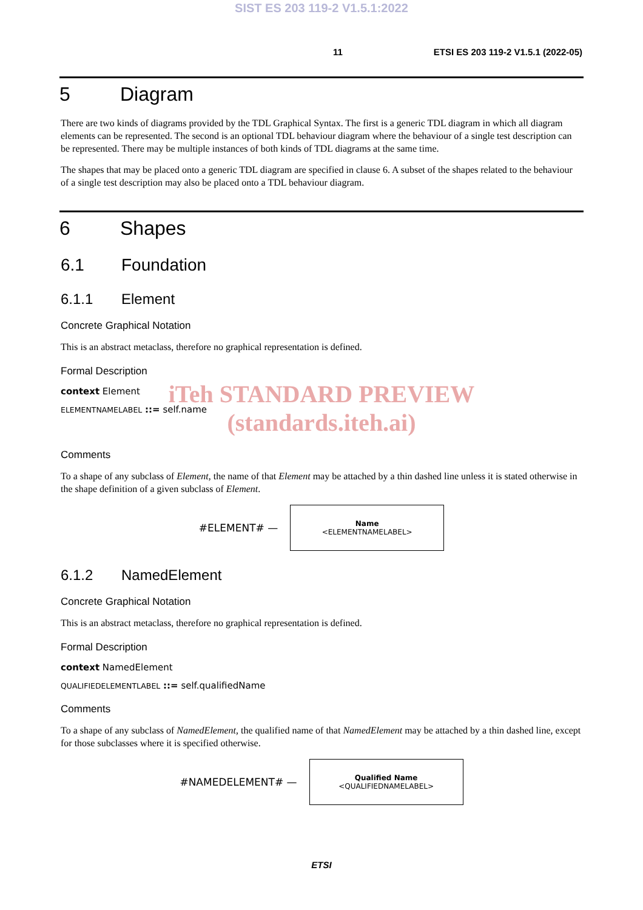SIST ES 203 119-2 V1.5.1:2022
11 ETSI ES 203 119-2 V1.5.1 (2022-05)
5 Diagram
There are two kinds of diagrams provided by the TDL Graphical Syntax. The first is a generic TDL diagram in which all diagram elements can be represented. The second is an optional TDL behaviour diagram where the behaviour of a single test description can be represented. There may be multiple instances of both kinds of TDL diagrams at the same time.
The shapes that may be placed onto a generic TDL diagram are specified in clause 6. A subset of the shapes related to the behaviour of a single test description may also be placed onto a TDL behaviour diagram.
6 Shapes
6.1 Foundation
6.1.1 Element
Concrete Graphical Notation
This is an abstract metaclass, therefore no graphical representation is defined.
Formal Description
context Element
ELEMENTNAMELABEL ::= self.name
iTeh STANDARD PREVIEW
(standards.iteh.ai)
Comments
To a shape of any subclass of Element, the name of that Element may be attached by a thin dashed line unless it is stated otherwise in the shape definition of a given subclass of Element.
#ELEMENT# —
Name
<ELEMENTNAMELABEL>
6.1.2 NamedElement
Concrete Graphical Notation
This is an abstract metaclass, therefore no graphical representation is defined.
Formal Description
context NamedElement
QUALIFIEDELEMENTLABEL ::= self.qualifiedName
Comments
To a shape of any subclass of NamedElement, the qualified name of that NamedElement may be attached by a thin dashed line, except for those subclasses where it is specified otherwise.
#NAMEDELEMENT# —
Qualified Name
<QUALIFIEDNAMELABEL>
ETSI